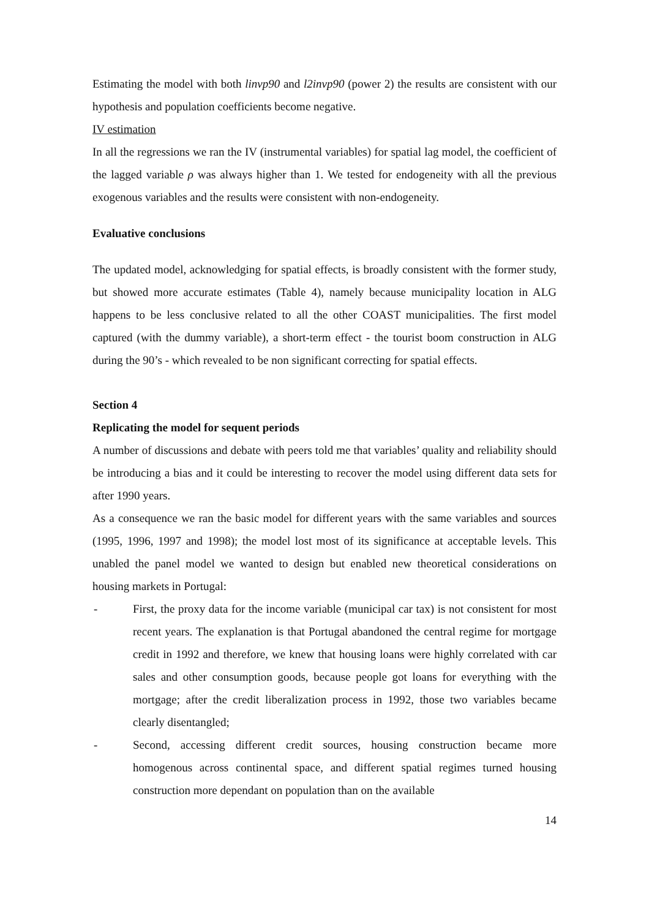Estimating the model with both linvp90 and l2invp90 (power 2) the results are consistent with our hypothesis and population coefficients become negative.
IV estimation
In all the regressions we ran the IV (instrumental variables) for spatial lag model, the coefficient of the lagged variable ρ was always higher than 1. We tested for endogeneity with all the previous exogenous variables and the results were consistent with non-endogeneity.
Evaluative conclusions
The updated model, acknowledging for spatial effects, is broadly consistent with the former study, but showed more accurate estimates (Table 4), namely because municipality location in ALG happens to be less conclusive related to all the other COAST municipalities. The first model captured (with the dummy variable), a short-term effect - the tourist boom construction in ALG during the 90’s - which revealed to be non significant correcting for spatial effects.
Section 4
Replicating the model for sequent periods
A number of discussions and debate with peers told me that variables’ quality and reliability should be introducing a bias and it could be interesting to recover the model using different data sets for after 1990 years.
As a consequence we ran the basic model for different years with the same variables and sources (1995, 1996, 1997 and 1998); the model lost most of its significance at acceptable levels. This unabled the panel model we wanted to design but enabled new theoretical considerations on housing markets in Portugal:
- First, the proxy data for the income variable (municipal car tax) is not consistent for most recent years. The explanation is that Portugal abandoned the central regime for mortgage credit in 1992 and therefore, we knew that housing loans were highly correlated with car sales and other consumption goods, because people got loans for everything with the mortgage; after the credit liberalization process in 1992, those two variables became clearly disentangled;
- Second, accessing different credit sources, housing construction became more homogenous across continental space, and different spatial regimes turned housing construction more dependant on population than on the available
14